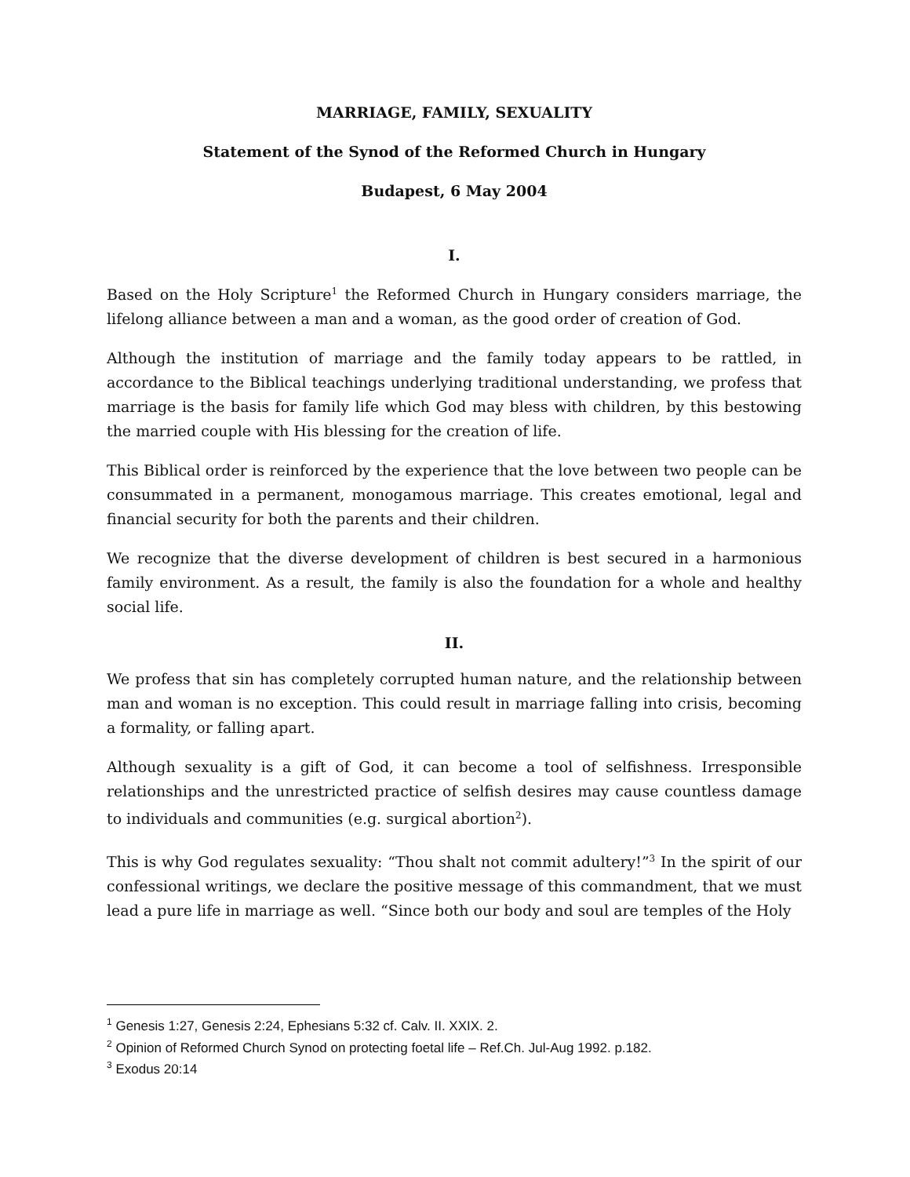MARRIAGE, FAMILY, SEXUALITY
Statement of the Synod of the Reformed Church in Hungary
Budapest, 6 May 2004
I.
Based on the Holy Scripture<sup>1</sup> the Reformed Church in Hungary considers marriage, the lifelong alliance between a man and a woman, as the good order of creation of God.
Although the institution of marriage and the family today appears to be rattled, in accordance to the Biblical teachings underlying traditional understanding, we profess that marriage is the basis for family life which God may bless with children, by this bestowing the married couple with His blessing for the creation of life.
This Biblical order is reinforced by the experience that the love between two people can be consummated in a permanent, monogamous marriage. This creates emotional, legal and financial security for both the parents and their children.
We recognize that the diverse development of children is best secured in a harmonious family environment. As a result, the family is also the foundation for a whole and healthy social life.
II.
We profess that sin has completely corrupted human nature, and the relationship between man and woman is no exception. This could result in marriage falling into crisis, becoming a formality, or falling apart.
Although sexuality is a gift of God, it can become a tool of selfishness. Irresponsible relationships and the unrestricted practice of selfish desires may cause countless damage to individuals and communities (e.g. surgical abortion<sup>2</sup>).
This is why God regulates sexuality: “Thou shalt not commit adultery!”<sup>3</sup> In the spirit of our confessional writings, we declare the positive message of this commandment, that we must lead a pure life in marriage as well. “Since both our body and soul are temples of the Holy
<sup>1</sup> Genesis 1:27, Genesis 2:24, Ephesians 5:32 cf. Calv. II. XXIX. 2.
<sup>2</sup> Opinion of Reformed Church Synod on protecting foetal life – Ref.Ch. Jul-Aug 1992. p.182.
<sup>3</sup> Exodus 20:14